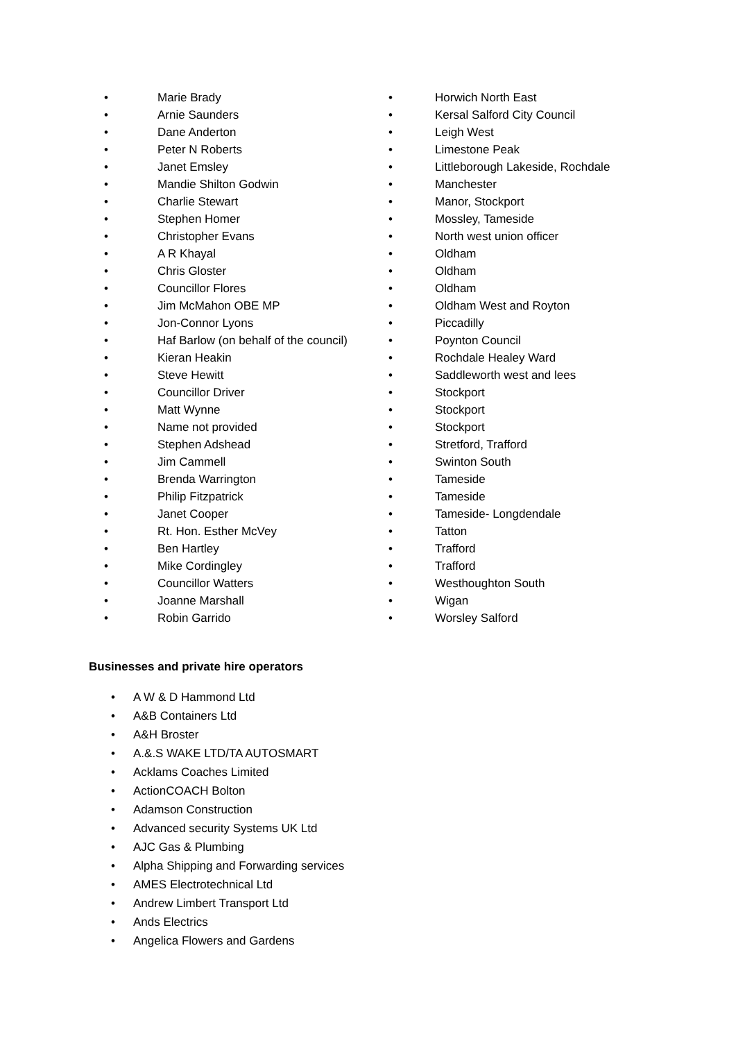• Marie Brady
• Arnie Saunders
• Dane Anderton
• Peter N Roberts
• Janet Emsley
• Mandie Shilton Godwin
• Charlie Stewart
• Stephen Homer
• Christopher Evans
• A R Khayal
• Chris Gloster
• Councillor Flores
• Jim McMahon OBE MP
• Jon-Connor Lyons
• Haf Barlow (on behalf of the council)
• Kieran Heakin
• Steve Hewitt
• Councillor Driver
• Matt Wynne
• Name not provided
• Stephen Adshead
• Jim Cammell
• Brenda Warrington
• Philip Fitzpatrick
• Janet Cooper
• Rt. Hon. Esther McVey
• Ben Hartley
• Mike Cordingley
• Councillor Watters
• Joanne Marshall
• Robin Garrido
• Horwich North East
• Kersal Salford City Council
• Leigh West
• Limestone Peak
• Littleborough Lakeside, Rochdale
• Manchester
• Manor, Stockport
• Mossley, Tameside
• North west union officer
• Oldham
• Oldham
• Oldham
• Oldham West and Royton
• Piccadilly
• Poynton Council
• Rochdale Healey Ward
• Saddleworth west and lees
• Stockport
• Stockport
• Stockport
• Stretford, Trafford
• Swinton South
• Tameside
• Tameside
• Tameside- Longdendale
• Tatton
• Trafford
• Trafford
• Westhoughton South
• Wigan
• Worsley Salford
Businesses and private hire operators
• A W & D Hammond Ltd
• A&B Containers Ltd
• A&H Broster
• A.&.S WAKE LTD/TA AUTOSMART
• Acklams Coaches Limited
• ActionCOACH Bolton
• Adamson Construction
• Advanced security Systems UK Ltd
• AJC Gas & Plumbing
• Alpha Shipping and Forwarding services
• AMES Electrotechnical Ltd
• Andrew Limbert Transport Ltd
• Ands Electrics
• Angelica Flowers and Gardens